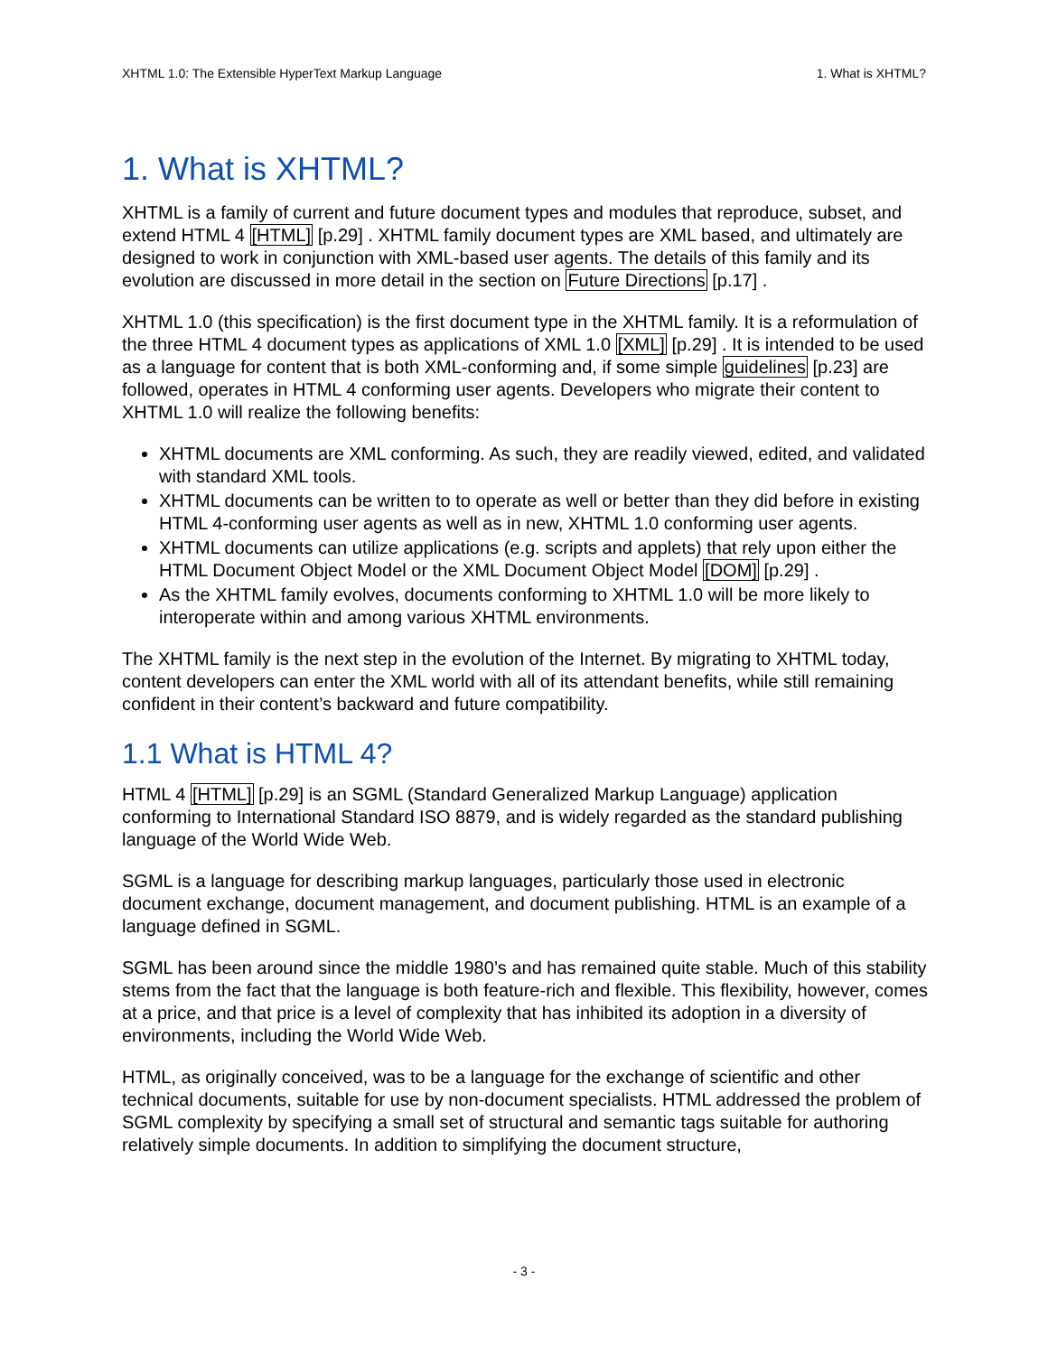XHTML 1.0: The Extensible HyperText Markup Language 1. What is XHTML?
1. What is XHTML?
XHTML is a family of current and future document types and modules that reproduce, subset, and extend HTML 4 [HTML] [p.29] . XHTML family document types are XML based, and ultimately are designed to work in conjunction with XML-based user agents. The details of this family and its evolution are discussed in more detail in the section on Future Directions [p.17] .
XHTML 1.0 (this specification) is the first document type in the XHTML family. It is a reformulation of the three HTML 4 document types as applications of XML 1.0 [XML] [p.29] . It is intended to be used as a language for content that is both XML-conforming and, if some simple guidelines [p.23] are followed, operates in HTML 4 conforming user agents. Developers who migrate their content to XHTML 1.0 will realize the following benefits:
XHTML documents are XML conforming. As such, they are readily viewed, edited, and validated with standard XML tools.
XHTML documents can be written to to operate as well or better than they did before in existing HTML 4-conforming user agents as well as in new, XHTML 1.0 conforming user agents.
XHTML documents can utilize applications (e.g. scripts and applets) that rely upon either the HTML Document Object Model or the XML Document Object Model [DOM] [p.29] .
As the XHTML family evolves, documents conforming to XHTML 1.0 will be more likely to interoperate within and among various XHTML environments.
The XHTML family is the next step in the evolution of the Internet. By migrating to XHTML today, content developers can enter the XML world with all of its attendant benefits, while still remaining confident in their content’s backward and future compatibility.
1.1 What is HTML 4?
HTML 4 [HTML] [p.29] is an SGML (Standard Generalized Markup Language) application conforming to International Standard ISO 8879, and is widely regarded as the standard publishing language of the World Wide Web.
SGML is a language for describing markup languages, particularly those used in electronic document exchange, document management, and document publishing. HTML is an example of a language defined in SGML.
SGML has been around since the middle 1980’s and has remained quite stable. Much of this stability stems from the fact that the language is both feature-rich and flexible. This flexibility, however, comes at a price, and that price is a level of complexity that has inhibited its adoption in a diversity of environments, including the World Wide Web.
HTML, as originally conceived, was to be a language for the exchange of scientific and other technical documents, suitable for use by non-document specialists. HTML addressed the problem of SGML complexity by specifying a small set of structural and semantic tags suitable for authoring relatively simple documents. In addition to simplifying the document structure,
- 3 -